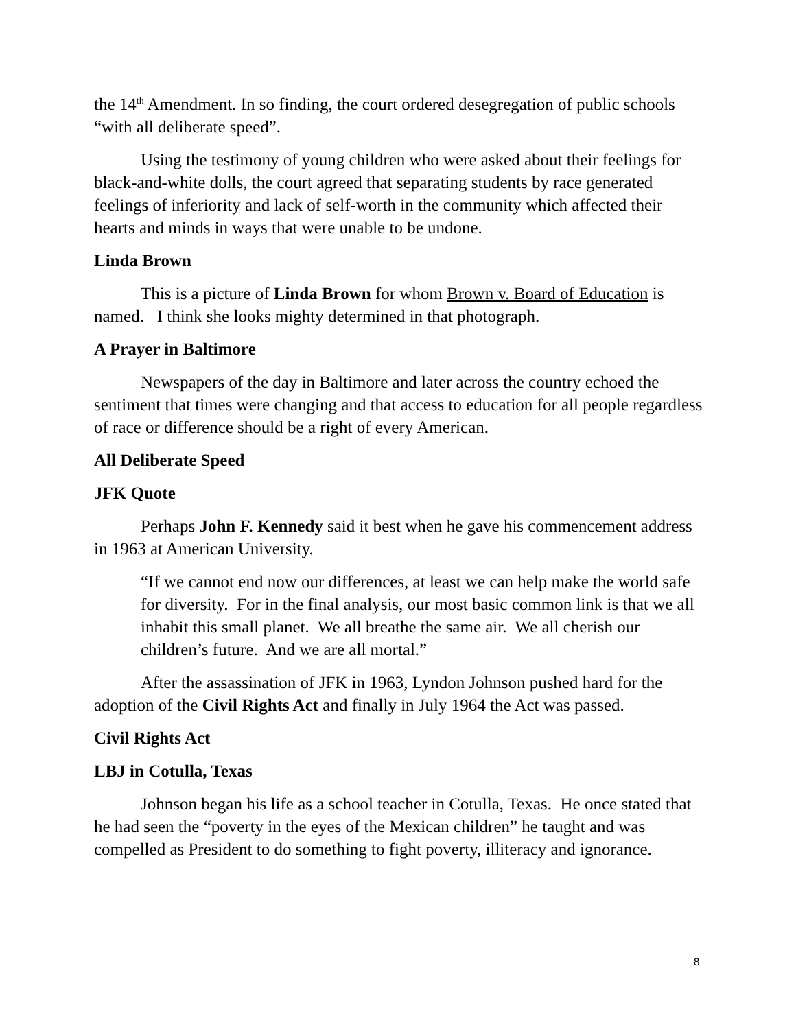the 14<sup>th</sup> Amendment. In so finding, the court ordered desegregation of public schools “with all deliberate speed”.
Using the testimony of young children who were asked about their feelings for black-and-white dolls, the court agreed that separating students by race generated feelings of inferiority and lack of self-worth in the community which affected their hearts and minds in ways that were unable to be undone.
Linda Brown
This is a picture of Linda Brown for whom Brown v. Board of Education is named. I think she looks mighty determined in that photograph.
A Prayer in Baltimore
Newspapers of the day in Baltimore and later across the country echoed the sentiment that times were changing and that access to education for all people regardless of race or difference should be a right of every American.
All Deliberate Speed
JFK Quote
Perhaps John F. Kennedy said it best when he gave his commencement address in 1963 at American University.
“If we cannot end now our differences, at least we can help make the world safe for diversity. For in the final analysis, our most basic common link is that we all inhabit this small planet. We all breathe the same air. We all cherish our children’s future. And we are all mortal.”
After the assassination of JFK in 1963, Lyndon Johnson pushed hard for the adoption of the Civil Rights Act and finally in July 1964 the Act was passed.
Civil Rights Act
LBJ in Cotulla, Texas
Johnson began his life as a school teacher in Cotulla, Texas. He once stated that he had seen the “poverty in the eyes of the Mexican children” he taught and was compelled as President to do something to fight poverty, illiteracy and ignorance.
8